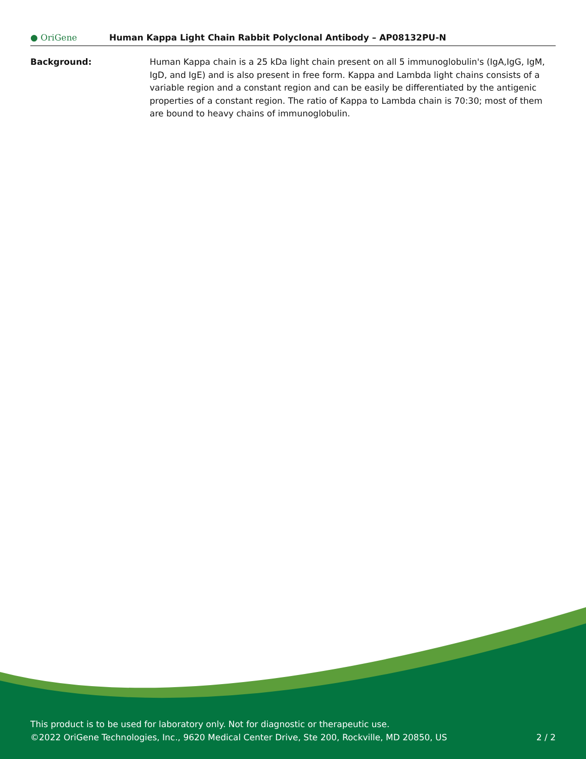● OriGene
Human Kappa Light Chain Rabbit Polyclonal Antibody – AP08132PU-N
Background: Human Kappa chain is a 25 kDa light chain present on all 5 immunoglobulin's (IgA,IgG, IgM, IgD, and IgE) and is also present in free form. Kappa and Lambda light chains consists of a variable region and a constant region and can be easily be differentiated by the antigenic properties of a constant region. The ratio of Kappa to Lambda chain is 70:30; most of them are bound to heavy chains of immunoglobulin.
This product is to be used for laboratory only. Not for diagnostic or therapeutic use.
©2022 OriGene Technologies, Inc., 9620 Medical Center Drive, Ste 200, Rockville, MD 20850, US
2 / 2